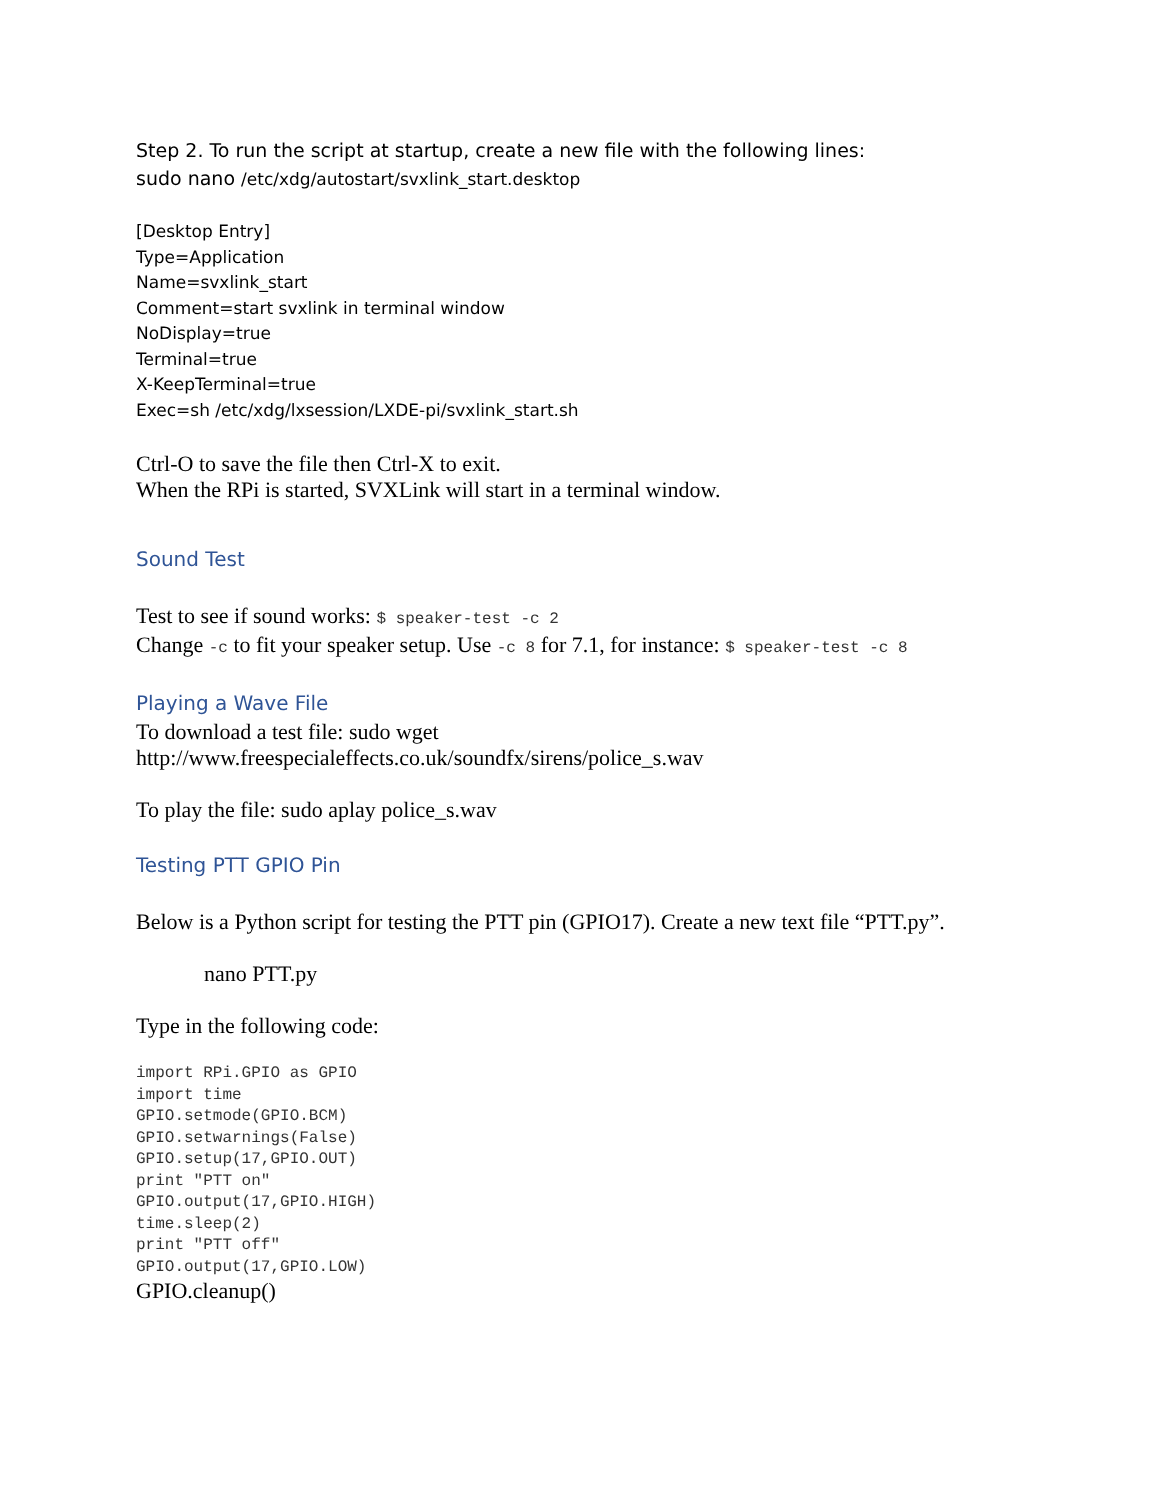Step 2. To run the script at startup, create a new file with the following lines:
sudo nano /etc/xdg/autostart/svxlink_start.desktop
[Desktop Entry]
Type=Application
Name=svxlink_start
Comment=start svxlink in terminal window
NoDisplay=true
Terminal=true
X-KeepTerminal=true
Exec=sh /etc/xdg/lxsession/LXDE-pi/svxlink_start.sh
Ctrl-O to save the file then Ctrl-X to exit.
When the RPi is started, SVXLink will start in a terminal window.
Sound Test
Test to see if sound works: $ speaker-test -c 2
Change -c to fit your speaker setup. Use -c 8 for 7.1, for instance: $ speaker-test -c 8
Playing a Wave File
To download a test file: sudo wget
http://www.freespecialeffects.co.uk/soundfx/sirens/police_s.wav
To play the file: sudo aplay police_s.wav
Testing PTT GPIO Pin
Below is a Python script for testing the PTT pin (GPIO17). Create a new text file “PTT.py”.
nano PTT.py
Type in the following code:
import RPi.GPIO as GPIO
import time
GPIO.setmode(GPIO.BCM)
GPIO.setwarnings(False)
GPIO.setup(17,GPIO.OUT)
print "PTT on"
GPIO.output(17,GPIO.HIGH)
time.sleep(2)
print "PTT off"
GPIO.output(17,GPIO.LOW)
GPIO.cleanup()